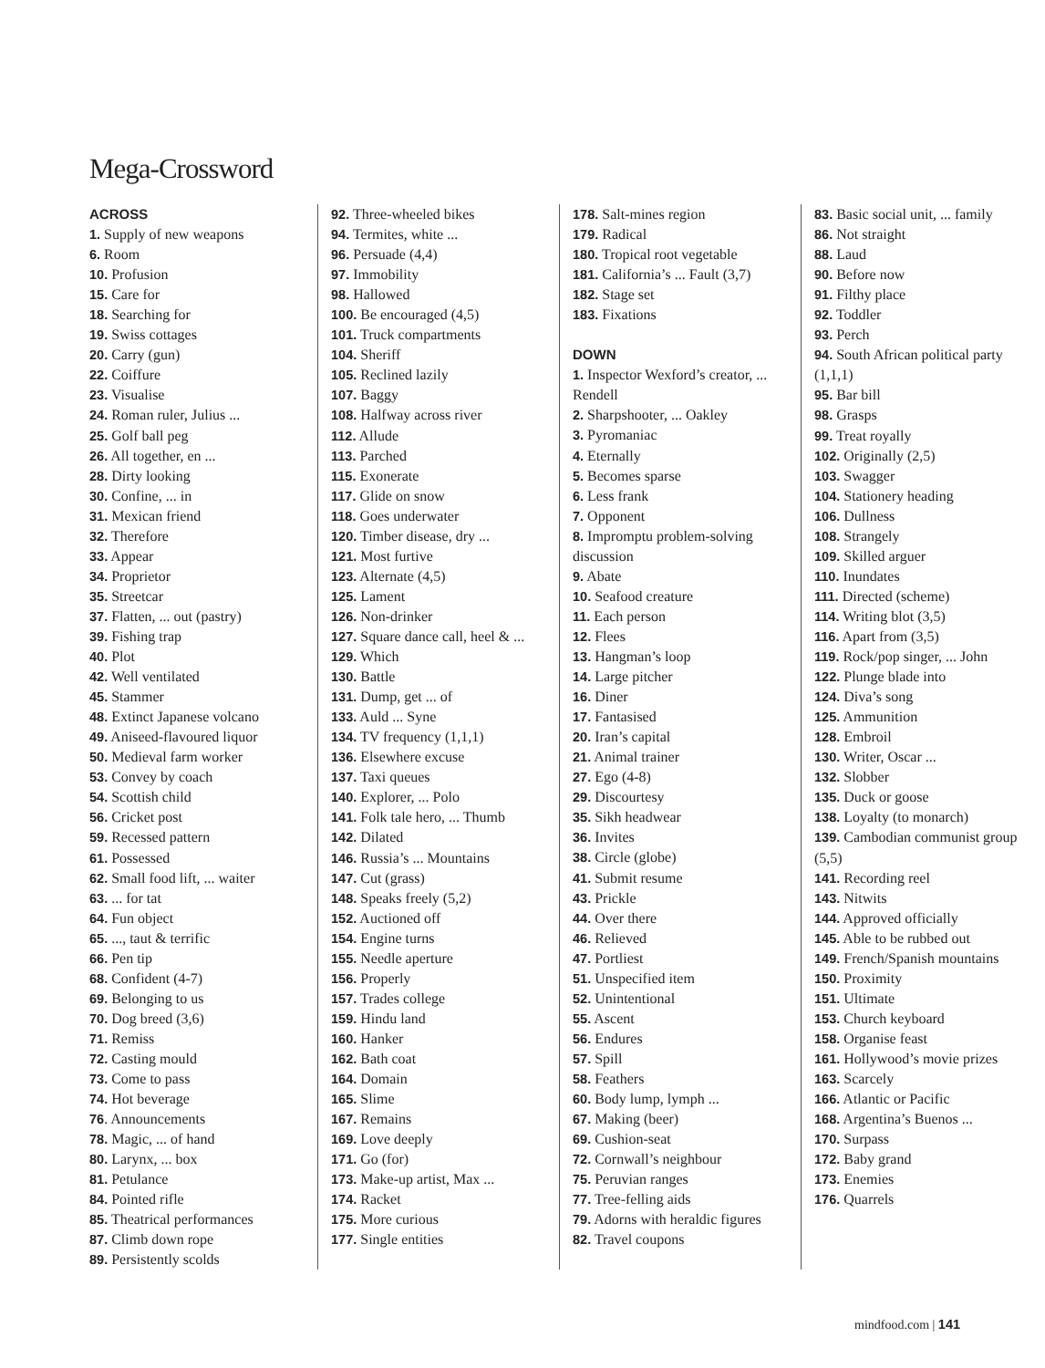Mega-Crossword
ACROSS
1. Supply of new weapons
6. Room
10. Profusion
15. Care for
18. Searching for
19. Swiss cottages
20. Carry (gun)
22. Coiffure
23. Visualise
24. Roman ruler, Julius ...
25. Golf ball peg
26. All together, en ...
28. Dirty looking
30. Confine, ... in
31. Mexican friend
32. Therefore
33. Appear
34. Proprietor
35. Streetcar
37. Flatten, ... out (pastry)
39. Fishing trap
40. Plot
42. Well ventilated
45. Stammer
48. Extinct Japanese volcano
49. Aniseed-flavoured liquor
50. Medieval farm worker
53. Convey by coach
54. Scottish child
56. Cricket post
59. Recessed pattern
61. Possessed
62. Small food lift, ... waiter
63. ... for tat
64. Fun object
65. ..., taut & terrific
66. Pen tip
68. Confident (4-7)
69. Belonging to us
70. Dog breed (3,6)
71. Remiss
72. Casting mould
73. Come to pass
74. Hot beverage
76. Announcements
78. Magic, ... of hand
80. Larynx, ... box
81. Petulance
84. Pointed rifle
85. Theatrical performances
87. Climb down rope
89. Persistently scolds
92. Three-wheeled bikes
94. Termites, white ...
96. Persuade (4,4)
97. Immobility
98. Hallowed
100. Be encouraged (4,5)
101. Truck compartments
104. Sheriff
105. Reclined lazily
107. Baggy
108. Halfway across river
112. Allude
113. Parched
115. Exonerate
117. Glide on snow
118. Goes underwater
120. Timber disease, dry ...
121. Most furtive
123. Alternate (4,5)
125. Lament
126. Non-drinker
127. Square dance call, heel & ...
129. Which
130. Battle
131. Dump, get ... of
133. Auld ... Syne
134. TV frequency (1,1,1)
136. Elsewhere excuse
137. Taxi queues
140. Explorer, ... Polo
141. Folk tale hero, ... Thumb
142. Dilated
146. Russia’s ... Mountains
147. Cut (grass)
148. Speaks freely (5,2)
152. Auctioned off
154. Engine turns
155. Needle aperture
156. Properly
157. Trades college
159. Hindu land
160. Hanker
162. Bath coat
164. Domain
165. Slime
167. Remains
169. Love deeply
171. Go (for)
173. Make-up artist, Max ...
174. Racket
175. More curious
177. Single entities
178. Salt-mines region
179. Radical
180. Tropical root vegetable
181. California’s ... Fault (3,7)
182. Stage set
183. Fixations
DOWN
1. Inspector Wexford’s creator, ... Rendell
2. Sharpshooter, ... Oakley
3. Pyromaniac
4. Eternally
5. Becomes sparse
6. Less frank
7. Opponent
8. Impromptu problem-solving discussion
9. Abate
10. Seafood creature
11. Each person
12. Flees
13. Hangman’s loop
14. Large pitcher
16. Diner
17. Fantasised
20. Iran’s capital
21. Animal trainer
27. Ego (4-8)
29. Discourtesy
35. Sikh headwear
36. Invites
38. Circle (globe)
41. Submit resume
43. Prickle
44. Over there
46. Relieved
47. Portliest
51. Unspecified item
52. Unintentional
55. Ascent
56. Endures
57. Spill
58. Feathers
60. Body lump, lymph ...
67. Making (beer)
69. Cushion-seat
72. Cornwall’s neighbour
75. Peruvian ranges
77. Tree-felling aids
79. Adorns with heraldic figures
82. Travel coupons
83. Basic social unit, ... family
86. Not straight
88. Laud
90. Before now
91. Filthy place
92. Toddler
93. Perch
94. South African political party (1,1,1)
95. Bar bill
98. Grasps
99. Treat royally
102. Originally (2,5)
103. Swagger
104. Stationery heading
106. Dullness
108. Strangely
109. Skilled arguer
110. Inundates
111. Directed (scheme)
114. Writing blot (3,5)
116. Apart from (3,5)
119. Rock/pop singer, ... John
122. Plunge blade into
124. Diva’s song
125. Ammunition
128. Embroil
130. Writer, Oscar ...
132. Slobber
135. Duck or goose
138. Loyalty (to monarch)
139. Cambodian communist group (5,5)
141. Recording reel
143. Nitwits
144. Approved officially
145. Able to be rubbed out
149. French/Spanish mountains
150. Proximity
151. Ultimate
153. Church keyboard
158. Organise feast
161. Hollywood’s movie prizes
163. Scarcely
166. Atlantic or Pacific
168. Argentina’s Buenos ...
170. Surpass
172. Baby grand
173. Enemies
176. Quarrels
mindfood.com | 141